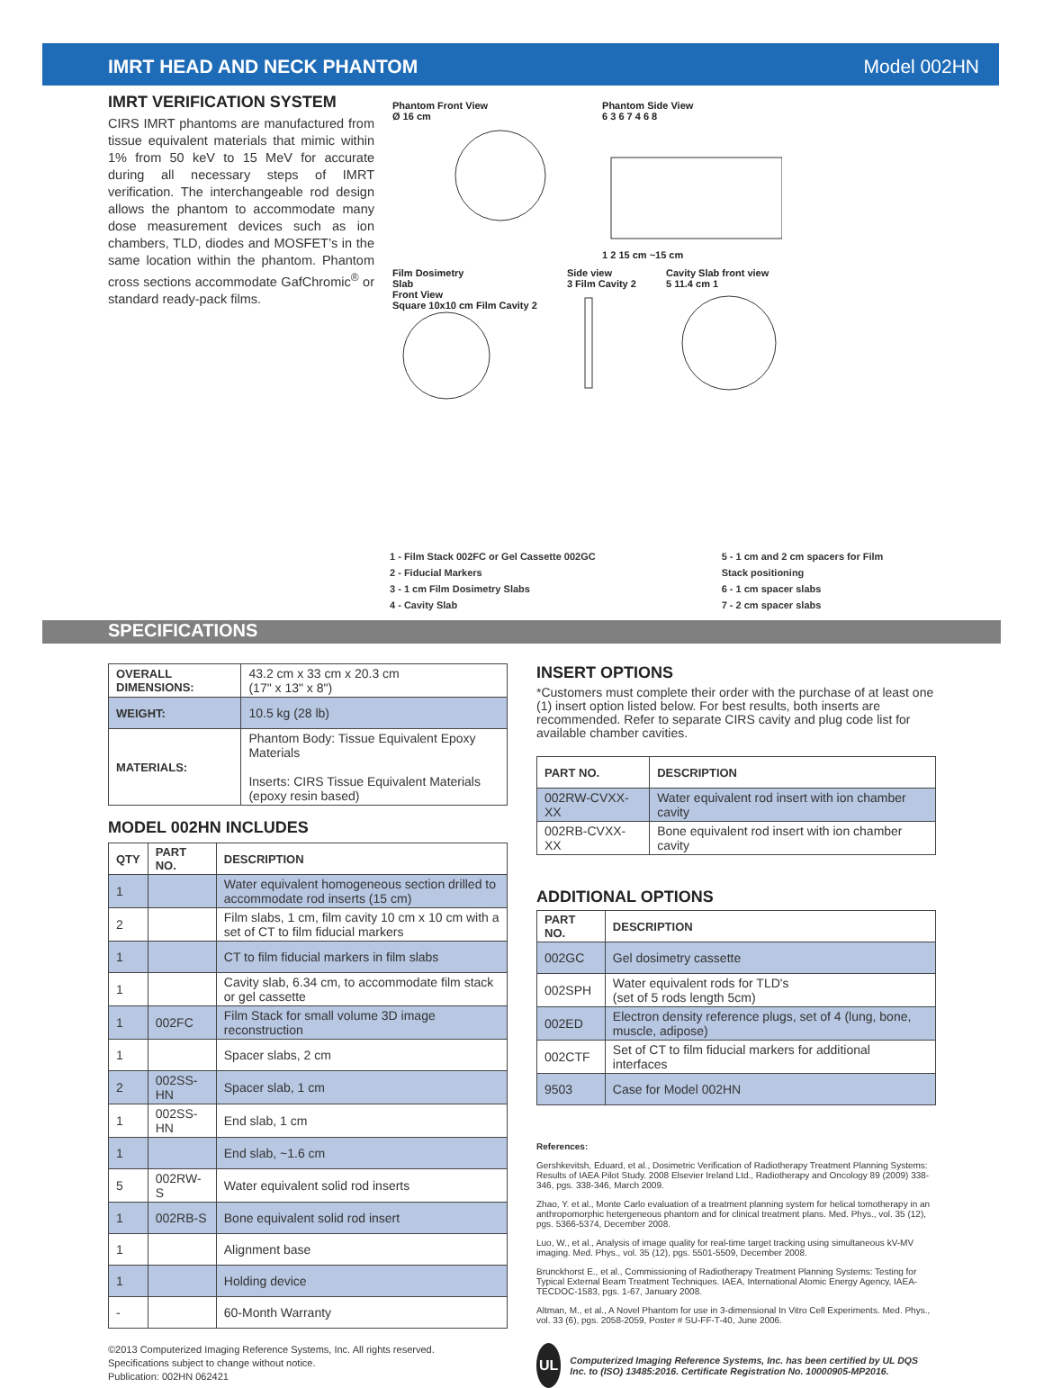IMRT HEAD AND NECK PHANTOM Model 002HN
IMRT VERIFICATION SYSTEM
CIRS IMRT phantoms are manufactured from tissue equivalent materials that mimic within 1% from 50 keV to 15 MeV for accurate during all necessary steps of IMRT verification. The interchangeable rod design allows the phantom to accommodate many dose measurement devices such as ion chambers, TLD, diodes and MOSFET’s in the same location within the phantom. Phantom cross sections accommodate GafChromic<sup>®</sup> or standard ready-pack films.
Phantom Front View
Ø 16 cm
Phantom Side View
6 3 6 7 4 6 8
1 2 15 cm ~15 cm
Film Dosimetry
Slab
Front View
Square 10x10 cm Film Cavity 2
Side view
3 Film Cavity 2
Cavity Slab front view
5 11.4 cm 1
1 - Film Stack 002FC or Gel Cassette 002GC
2 - Fiducial Markers
3 - 1 cm Film Dosimetry Slabs
4 - Cavity Slab
5 - 1 cm and 2 cm spacers for Film
Stack positioning
6 - 1 cm spacer slabs
7 - 2 cm spacer slabs
SPECIFICATIONS
| OVERALL DIMENSIONS: | 43.2 cm x 33 cm x 20.3 cm (17" x 13" x 8") |
| WEIGHT: | 10.5 kg (28 lb) |
| MATERIALS: | Phantom Body: Tissue Equivalent Epoxy Materials Inserts: CIRS Tissue Equivalent Materials (epoxy resin based) |
MODEL 002HN INCLUDES
| QTY | PART NO. | DESCRIPTION |
| --- | --- | --- |
| 1 | | Water equivalent homogeneous section drilled to accommodate rod inserts (15 cm) |
| 2 | | Film slabs, 1 cm, film cavity 10 cm x 10 cm with a set of CT to film fiducial markers |
| 1 | | CT to film fiducial markers in film slabs |
| 1 | | Cavity slab, 6.34 cm, to accommodate film stack or gel cassette |
| 1 | 002FC | Film Stack for small volume 3D image reconstruction |
| 1 | | Spacer slabs, 2 cm |
| 2 | 002SS-HN | Spacer slab, 1 cm |
| 1 | 002SS-HN | End slab, 1 cm |
| 1 | | End slab, ~1.6 cm |
| 5 | 002RW-S | Water equivalent solid rod inserts |
| 1 | 002RB-S | Bone equivalent solid rod insert |
| 1 | | Alignment base |
| 1 | | Holding device |
| - | | 60-Month Warranty |
©2013 Computerized Imaging Reference Systems, Inc. All rights reserved.
Specifications subject to change without notice.
Publication: 002HN 062421
INSERT OPTIONS
*Customers must complete their order with the purchase of at least one (1) insert option listed below. For best results, both inserts are recommended. Refer to separate CIRS cavity and plug code list for available chamber cavities.
| PART NO. | DESCRIPTION |
| --- | --- |
| 002RW-CVXX-XX | Water equivalent rod insert with ion chamber cavity |
| 002RB-CVXX-XX | Bone equivalent rod insert with ion chamber cavity |
ADDITIONAL OPTIONS
| PART NO. | DESCRIPTION |
| --- | --- |
| 002GC | Gel dosimetry cassette |
| 002SPH | Water equivalent rods for TLD's (set of 5 rods length 5cm) |
| 002ED | Electron density reference plugs, set of 4 (lung, bone, muscle, adipose) |
| 002CTF | Set of CT to film fiducial markers for additional interfaces |
| 9503 | Case for Model 002HN |
References:
Gershkevitsh, Eduard, et al., Dosimetric Verification of Radiotherapy Treatment Planning Systems: Results of IAEA Pilot Study. 2008 Elsevier Ireland Ltd., Radiotherapy and Oncology 89 (2009) 338-346, pgs. 338-346, March 2009.
Zhao, Y. et al., Monte Carlo evaluation of a treatment planning system for helical tomotherapy in an anthropomorphic hetergeneous phantom and for clinical treatment plans. Med. Phys., vol. 35 (12), pgs. 5366-5374, December 2008.
Luo, W., et al., Analysis of image quality for real-time target tracking using simultaneous kV-MV imaging. Med. Phys., vol. 35 (12), pgs. 5501-5509, December 2008.
Brunckhorst E., et al., Commissioning of Radiotherapy Treatment Planning Systems: Testing for Typical External Beam Treatment Techniques. IAEA, International Atomic Energy Agency, IAEA-TECDOC-1583, pgs. 1-67, January 2008.
Altman, M., et al., A Novel Phantom for use in 3-dimensional In Vitro Cell Experiments. Med. Phys., vol. 33 (6), pgs. 2058-2059, Poster # SU-FF-T-40, June 2006.
UL
Computerized Imaging Reference Systems, Inc. has been certified by UL DQS Inc. to (ISO) 13485:2016. Certificate Registration No. 10000905-MP2016.